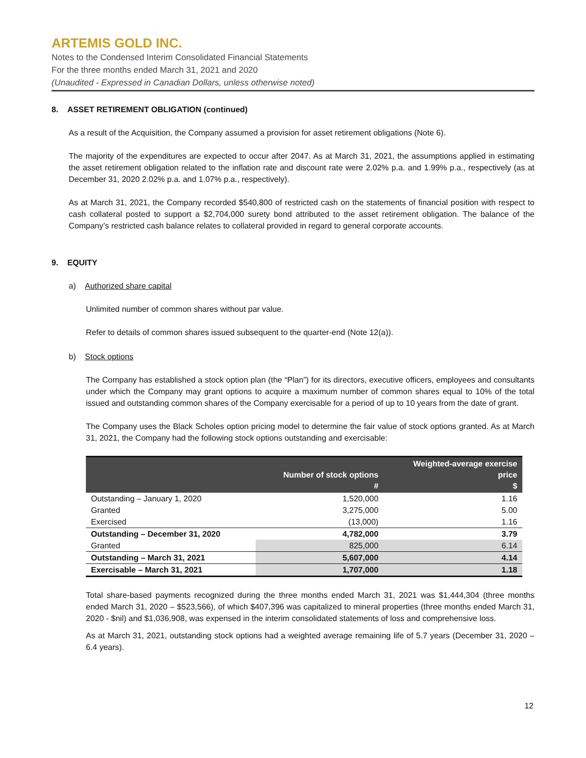ARTEMIS GOLD INC.
Notes to the Condensed Interim Consolidated Financial Statements
For the three months ended March 31, 2021 and 2020
(Unaudited - Expressed in Canadian Dollars, unless otherwise noted)
8. ASSET RETIREMENT OBLIGATION (continued)
As a result of the Acquisition, the Company assumed a provision for asset retirement obligations (Note 6).
The majority of the expenditures are expected to occur after 2047. As at March 31, 2021, the assumptions applied in estimating the asset retirement obligation related to the inflation rate and discount rate were 2.02% p.a. and 1.99% p.a., respectively (as at December 31, 2020 2.02% p.a. and 1.07% p.a., respectively).
As at March 31, 2021, the Company recorded $540,800 of restricted cash on the statements of financial position with respect to cash collateral posted to support a $2,704,000 surety bond attributed to the asset retirement obligation. The balance of the Company’s restricted cash balance relates to collateral provided in regard to general corporate accounts.
9. EQUITY
a) Authorized share capital
Unlimited number of common shares without par value.
Refer to details of common shares issued subsequent to the quarter-end (Note 12(a)).
b) Stock options
The Company has established a stock option plan (the “Plan”) for its directors, executive officers, employees and consultants under which the Company may grant options to acquire a maximum number of common shares equal to 10% of the total issued and outstanding common shares of the Company exercisable for a period of up to 10 years from the date of grant.
The Company uses the Black Scholes option pricing model to determine the fair value of stock options granted. As at March 31, 2021, the Company had the following stock options outstanding and exercisable:
| | Number of stock options # | Weighted-average exercise price $ |
| --- | --- | --- |
| Outstanding – January 1, 2020 | 1,520,000 | 1.16 |
| Granted | 3,275,000 | 5.00 |
| Exercised | (13,000) | 1.16 |
| Outstanding – December 31, 2020 | 4,782,000 | 3.79 |
| Granted | 825,000 | 6.14 |
| Outstanding – March 31, 2021 | 5,607,000 | 4.14 |
| Exercisable – March 31, 2021 | 1,707,000 | 1.18 |
Total share-based payments recognized during the three months ended March 31, 2021 was $1,444,304 (three months ended March 31, 2020 – $523,566), of which $407,396 was capitalized to mineral properties (three months ended March 31, 2020 - $nil) and $1,036,908, was expensed in the interim consolidated statements of loss and comprehensive loss.
As at March 31, 2021, outstanding stock options had a weighted average remaining life of 5.7 years (December 31, 2020 – 6.4 years).
12